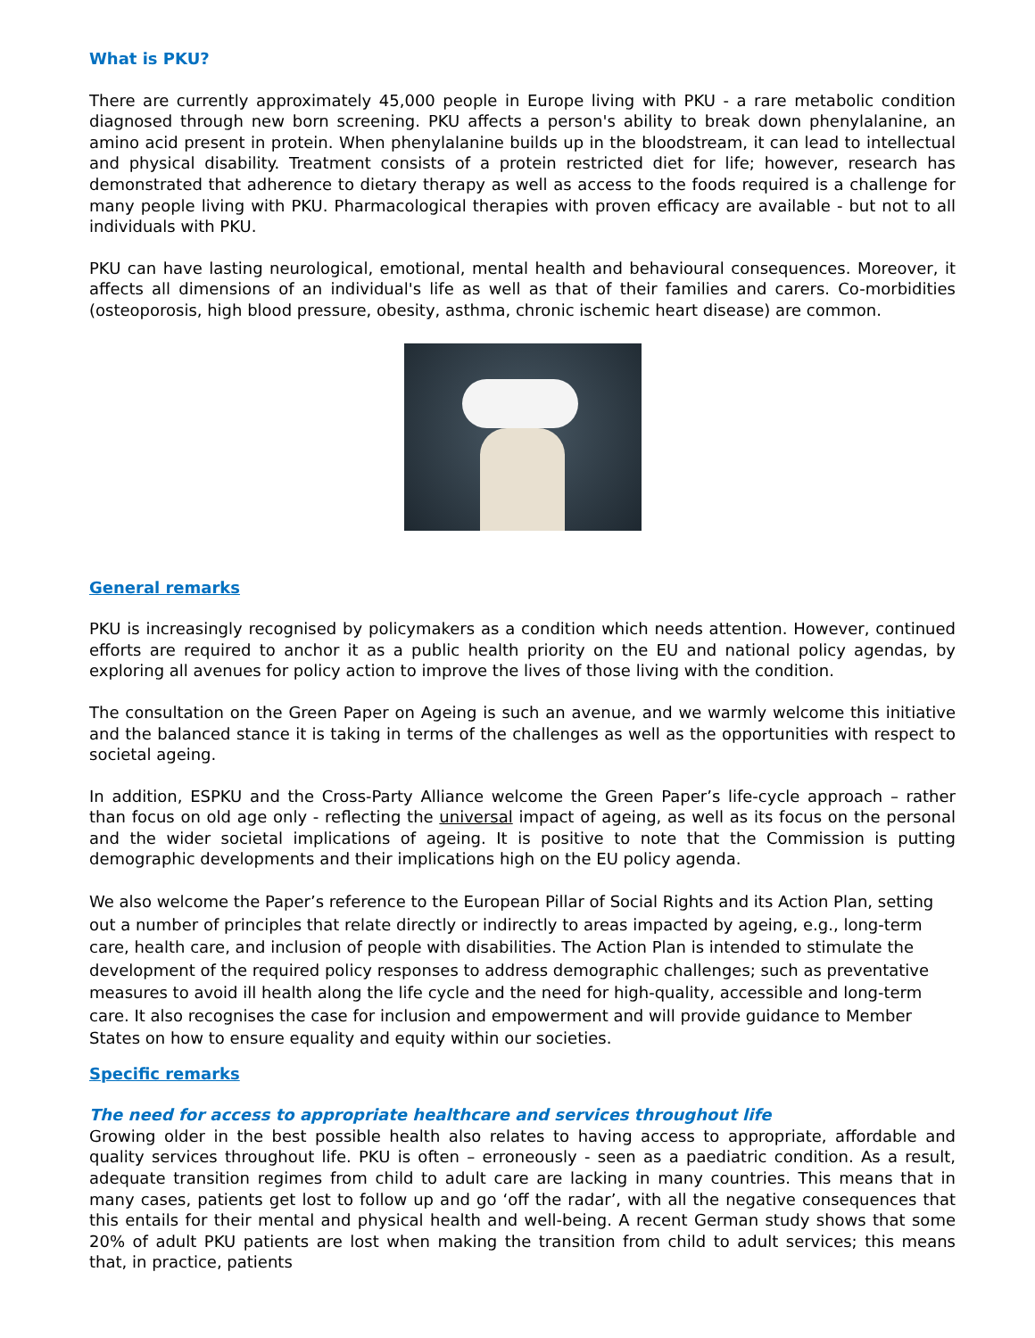What is PKU?
There are currently approximately 45,000 people in Europe living with PKU - a rare metabolic condition diagnosed through new born screening. PKU affects a person's ability to break down phenylalanine, an amino acid present in protein. When phenylalanine builds up in the bloodstream, it can lead to intellectual and physical disability. Treatment consists of a protein restricted diet for life; however, research has demonstrated that adherence to dietary therapy as well as access to the foods required is a challenge for many people living with PKU. Pharmacological therapies with proven efficacy are available - but not to all individuals with PKU.
PKU can have lasting neurological, emotional, mental health and behavioural consequences. Moreover, it affects all dimensions of an individual's life as well as that of their families and carers. Co-morbidities (osteoporosis, high blood pressure, obesity, asthma, chronic ischemic heart disease) are common.
General remarks
PKU is increasingly recognised by policymakers as a condition which needs attention. However, continued efforts are required to anchor it as a public health priority on the EU and national policy agendas, by exploring all avenues for policy action to improve the lives of those living with the condition.
The consultation on the Green Paper on Ageing is such an avenue, and we warmly welcome this initiative and the balanced stance it is taking in terms of the challenges as well as the opportunities with respect to societal ageing.
In addition, ESPKU and the Cross-Party Alliance welcome the Green Paper’s life-cycle approach – rather than focus on old age only - reflecting the universal impact of ageing, as well as its focus on the personal and the wider societal implications of ageing. It is positive to note that the Commission is putting demographic developments and their implications high on the EU policy agenda.
We also welcome the Paper’s reference to the European Pillar of Social Rights and its Action Plan, setting out a number of principles that relate directly or indirectly to areas impacted by ageing, e.g., long-term care, health care, and inclusion of people with disabilities. The Action Plan is intended to stimulate the development of the required policy responses to address demographic challenges; such as preventative measures to avoid ill health along the life cycle and the need for high-quality, accessible and long-term care. It also recognises the case for inclusion and empowerment and will provide guidance to Member States on how to ensure equality and equity within our societies.
Specific remarks
The need for access to appropriate healthcare and services throughout life
Growing older in the best possible health also relates to having access to appropriate, affordable and quality services throughout life. PKU is often – erroneously - seen as a paediatric condition. As a result, adequate transition regimes from child to adult care are lacking in many countries. This means that in many cases, patients get lost to follow up and go ‘off the radar’, with all the negative consequences that this entails for their mental and physical health and well-being. A recent German study shows that some 20% of adult PKU patients are lost when making the transition from child to adult services; this means that, in practice, patients